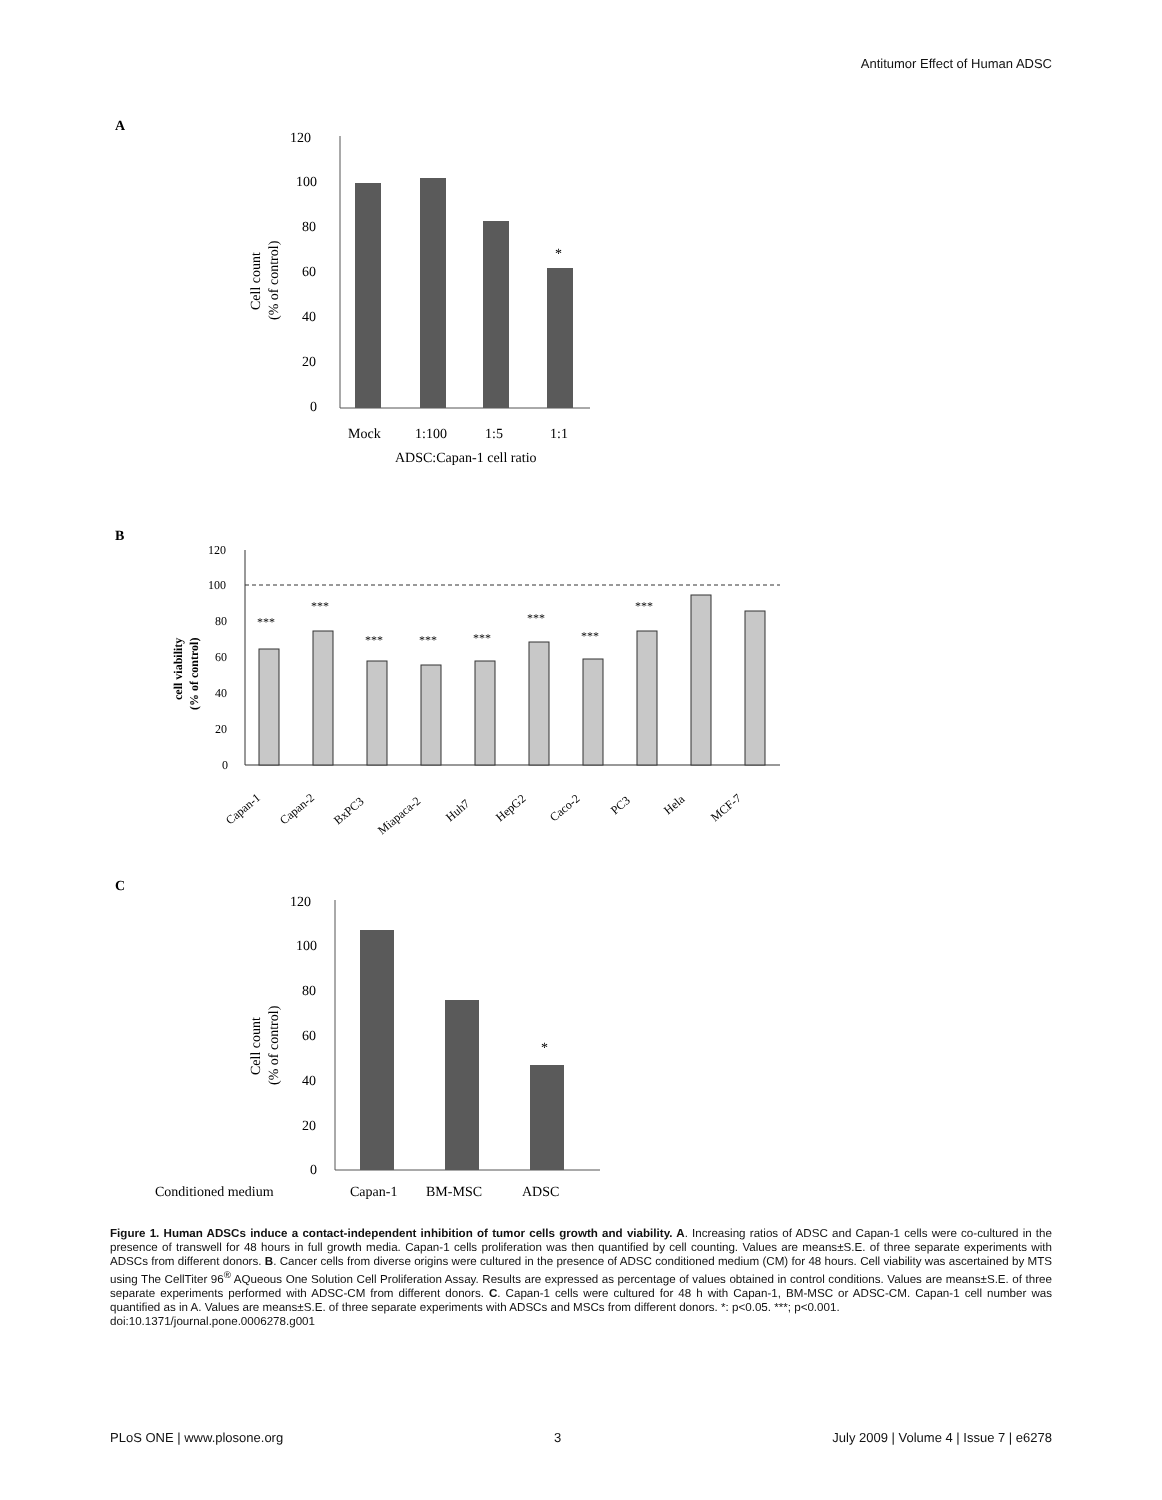Antitumor Effect of Human ADSC
A
120
100
80
60
40
20
0
*
Mock
1:100
1:5
1:1
ADSC:Capan-1 cell ratio
Cell count
(% of control)
B
120
100
80
60
40
20
0
***
***
***
***
***
***
***
***
Capan-1
Capan-2
BxPC3
Miapaca-2
Huh7
HepG2
Caco-2
PC3
Hela
MCF-7
cell viability
(% of control)
C
120
100
80
60
40
20
0
*
Conditioned medium
Capan-1
BM-MSC
ADSC
Cell count
(% of control)
Figure 1. Human ADSCs induce a contact-independent inhibition of tumor cells growth and viability. A. Increasing ratios of ADSC and Capan-1 cells were co-cultured in the presence of transwell for 48 hours in full growth media. Capan-1 cells proliferation was then quantified by cell counting. Values are means±S.E. of three separate experiments with ADSCs from different donors. B. Cancer cells from diverse origins were cultured in the presence of ADSC conditioned medium (CM) for 48 hours. Cell viability was ascertained by MTS using The CellTiter 96<sup>®</sup> AQueous One Solution Cell Proliferation Assay. Results are expressed as percentage of values obtained in control conditions. Values are means±S.E. of three separate experiments performed with ADSC-CM from different donors. C. Capan-1 cells were cultured for 48 h with Capan-1, BM-MSC or ADSC-CM. Capan-1 cell number was quantified as in A. Values are means±S.E. of three separate experiments with ADSCs and MSCs from different donors. *: p<0.05. ***; p<0.001.
doi:10.1371/journal.pone.0006278.g001
PLoS ONE | www.plosone.org 3 July 2009 | Volume 4 | Issue 7 | e6278